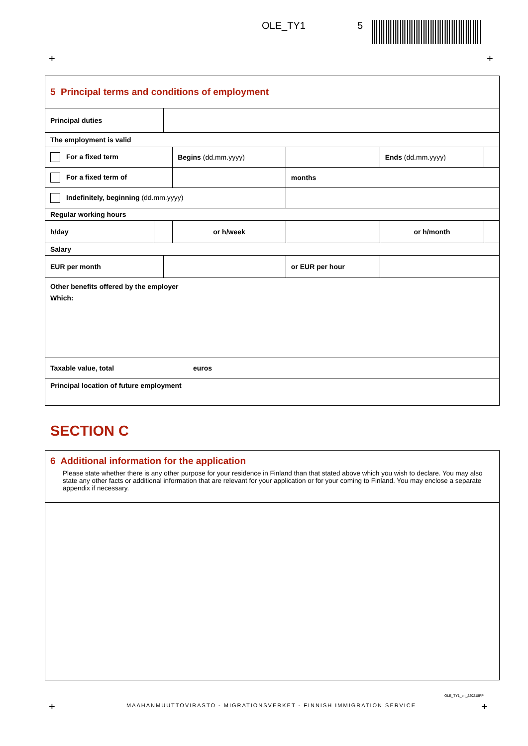OLE_TY1 5
+ +
| 5 Principal terms and conditions of employment | | | | | | |
| Principal duties | | | | | | |
| The employment is valid | | | | | | |
| For a fixed term | | | Begins (dd.mm.yyyy) | | Ends (dd.mm.yyyy) | |
| For a fixed term of | | | | months | | |
| Indefinitely, beginning (dd.mm.yyyy) | | | | | | |
| Regular working hours | | | | | | |
| h/day | | | or h/week | | or h/month | |
| Salary | | | | | | |
| EUR per month | | | | or EUR per hour | | |
| Other benefits offered by the employer Which: | | | | | | |
| Taxable value, total euros | | | | | | |
| Principal location of future employment | | | | | | |
SECTION C
| 6 Additional information for the application Please state whether there is any other purpose for your residence in Finland than that stated above which you wish to declare. You may also state any other facts or additional information that are relevant for your application or for your coming to Finland. You may enclose a separate appendix if necessary. |
OLE_TY1_en_220218PP
+ +
MAAHANMUUTTOVIRASTO - MIGRATIONSVERKET - FINNISH IMMIGRATION SERVICE